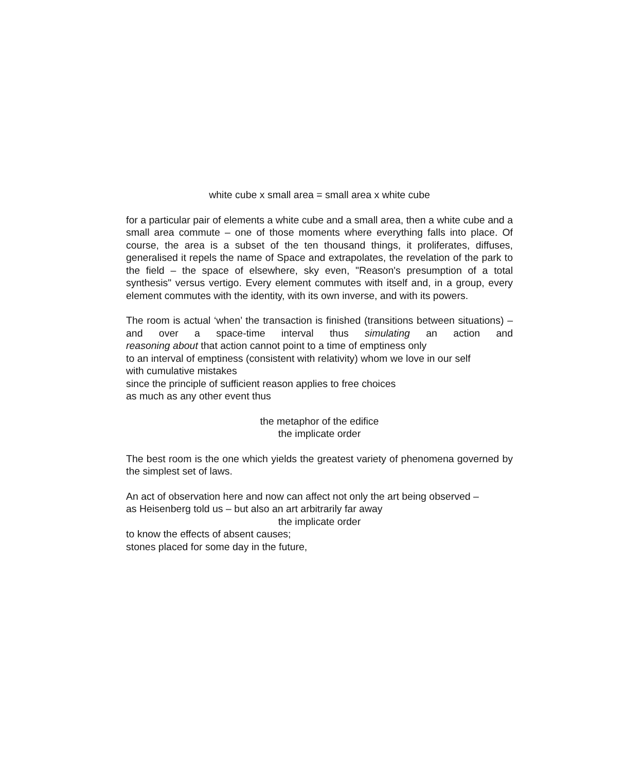white cube x small area = small area x white cube
for a particular pair of elements a white cube and a small area, then a white cube and a small area commute – one of those moments where everything falls into place. Of course, the area is a subset of the ten thousand things, it proliferates, diffuses, generalised it repels the name of Space and extrapolates, the revelation of the park to the field – the space of elsewhere, sky even, "Reason's presumption of a total synthesis" versus vertigo. Every element commutes with itself and, in a group, every element commutes with the identity, with its own inverse, and with its powers.
The room is actual ‘when’ the transaction is finished (transitions between situations) – and over a space-time interval thus simulating an action and
reasoning about that action cannot point to a time of emptiness only
to an interval of emptiness (consistent with relativity) whom we love in our self
with cumulative mistakes
since the principle of sufficient reason applies to free choices
as much as any other event thus
the metaphor of the edifice
the implicate order
The best room is the one which yields the greatest variety of phenomena governed by the simplest set of laws.
An act of observation here and now can affect not only the art being observed –
as Heisenberg told us – but also an art arbitrarily far away
the implicate order
to know the effects of absent causes;
stones placed for some day in the future,